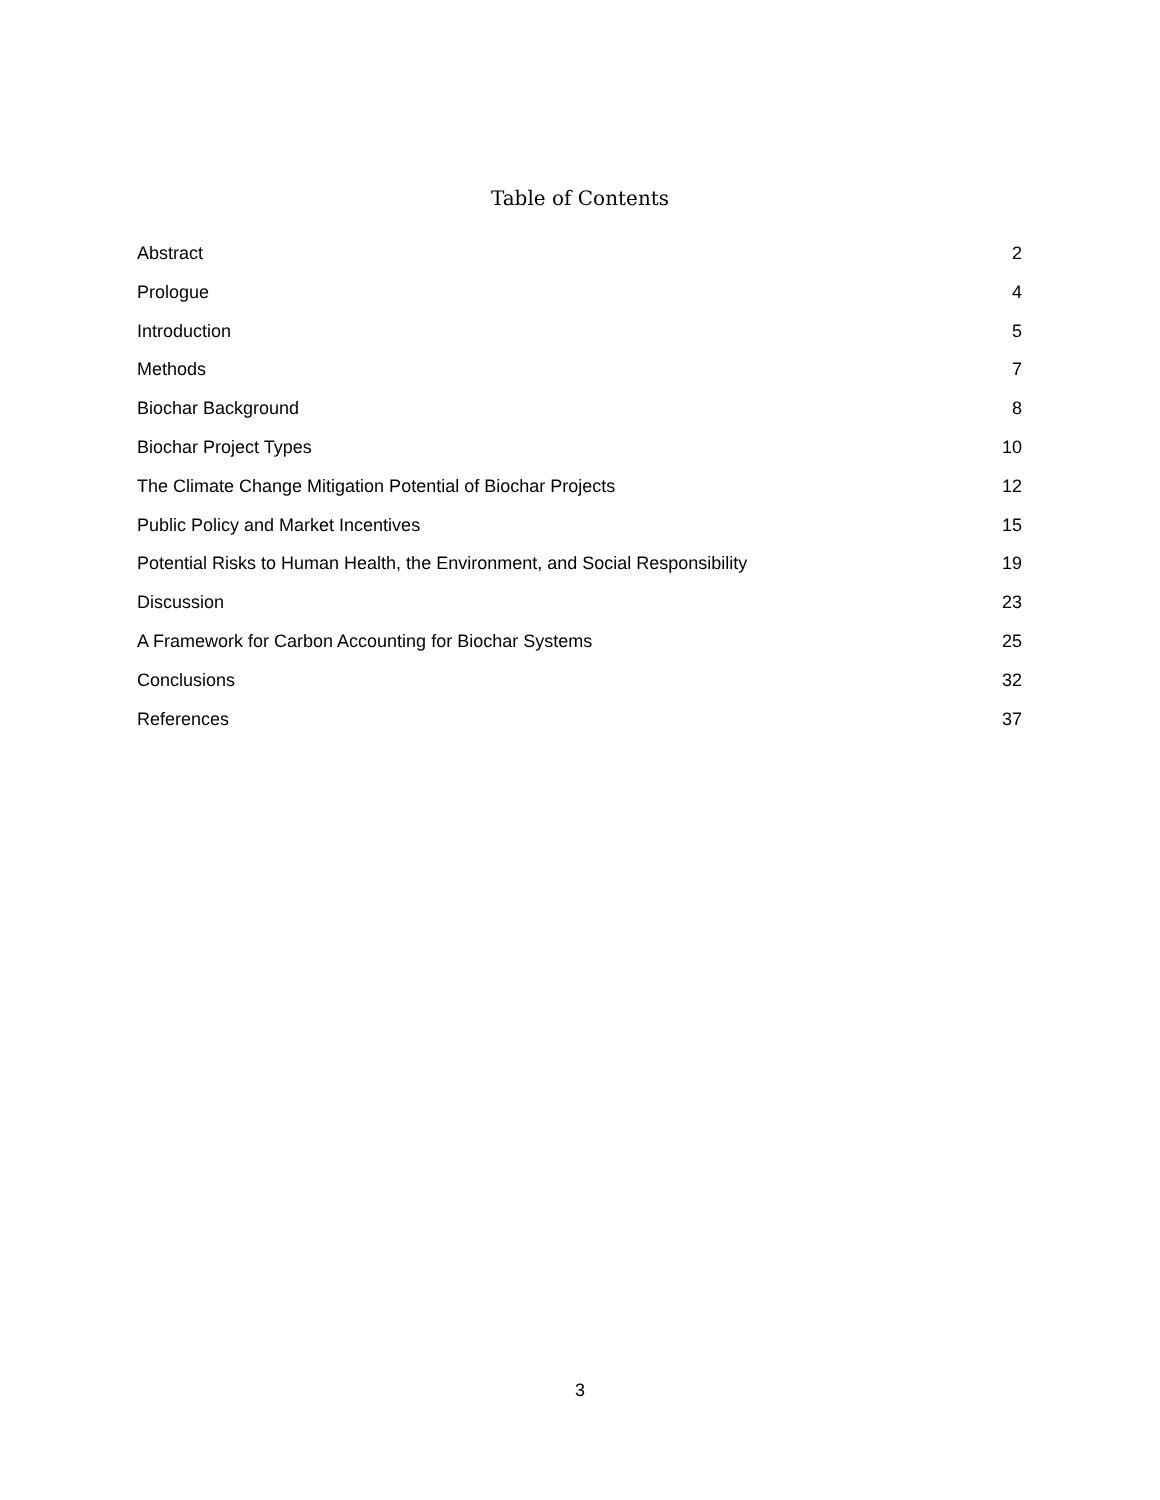Table of Contents
Abstract 2
Prologue 4
Introduction 5
Methods 7
Biochar Background 8
Biochar Project Types 10
The Climate Change Mitigation Potential of Biochar Projects 12
Public Policy and Market Incentives 15
Potential Risks to Human Health, the Environment, and Social Responsibility 19
Discussion 23
A Framework for Carbon Accounting for Biochar Systems 25
Conclusions 32
References 37
3